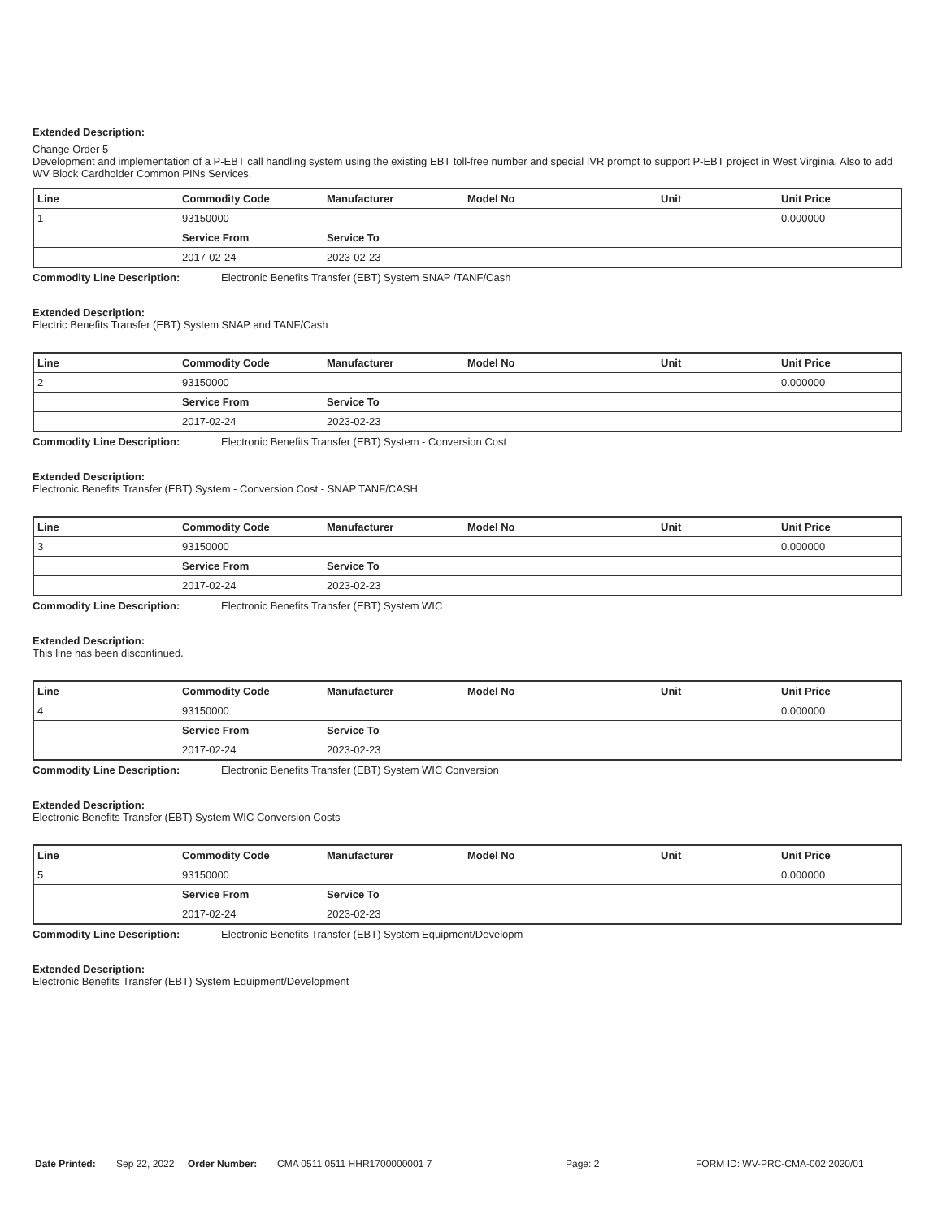Extended Description:
Change Order 5
Development and implementation of a P-EBT call handling system using the existing EBT toll-free number and special IVR prompt to support P-EBT project in West Virginia. Also to add WV Block Cardholder Common PINs Services.
| Line | Commodity Code | Manufacturer | Model No | Unit | Unit Price |
| --- | --- | --- | --- | --- | --- |
| 1 | 93150000 | | | | 0.000000 |
| | Service From | Service To | | | |
| | 2017-02-24 | 2023-02-23 | | | |
Commodity Line Description: Electronic Benefits Transfer (EBT) System SNAP /TANF/Cash
Extended Description:
Electric Benefits Transfer (EBT) System SNAP and TANF/Cash
| Line | Commodity Code | Manufacturer | Model No | Unit | Unit Price |
| --- | --- | --- | --- | --- | --- |
| 2 | 93150000 | | | | 0.000000 |
| | Service From | Service To | | | |
| | 2017-02-24 | 2023-02-23 | | | |
Commodity Line Description: Electronic Benefits Transfer (EBT) System - Conversion Cost
Extended Description:
Electronic Benefits Transfer (EBT) System - Conversion Cost - SNAP TANF/CASH
| Line | Commodity Code | Manufacturer | Model No | Unit | Unit Price |
| --- | --- | --- | --- | --- | --- |
| 3 | 93150000 | | | | 0.000000 |
| | Service From | Service To | | | |
| | 2017-02-24 | 2023-02-23 | | | |
Commodity Line Description: Electronic Benefits Transfer (EBT) System WIC
Extended Description:
This line has been discontinued.
| Line | Commodity Code | Manufacturer | Model No | Unit | Unit Price |
| --- | --- | --- | --- | --- | --- |
| 4 | 93150000 | | | | 0.000000 |
| | Service From | Service To | | | |
| | 2017-02-24 | 2023-02-23 | | | |
Commodity Line Description: Electronic Benefits Transfer (EBT) System WIC Conversion
Extended Description:
Electronic Benefits Transfer (EBT) System WIC Conversion Costs
| Line | Commodity Code | Manufacturer | Model No | Unit | Unit Price |
| --- | --- | --- | --- | --- | --- |
| 5 | 93150000 | | | | 0.000000 |
| | Service From | Service To | | | |
| | 2017-02-24 | 2023-02-23 | | | |
Commodity Line Description: Electronic Benefits Transfer (EBT) System Equipment/Developm
Extended Description:
Electronic Benefits Transfer (EBT) System Equipment/Development
Date Printed: Sep 22, 2022 Order Number: CMA 0511 0511 HHR1700000001 7 Page: 2 FORM ID: WV-PRC-CMA-002 2020/01